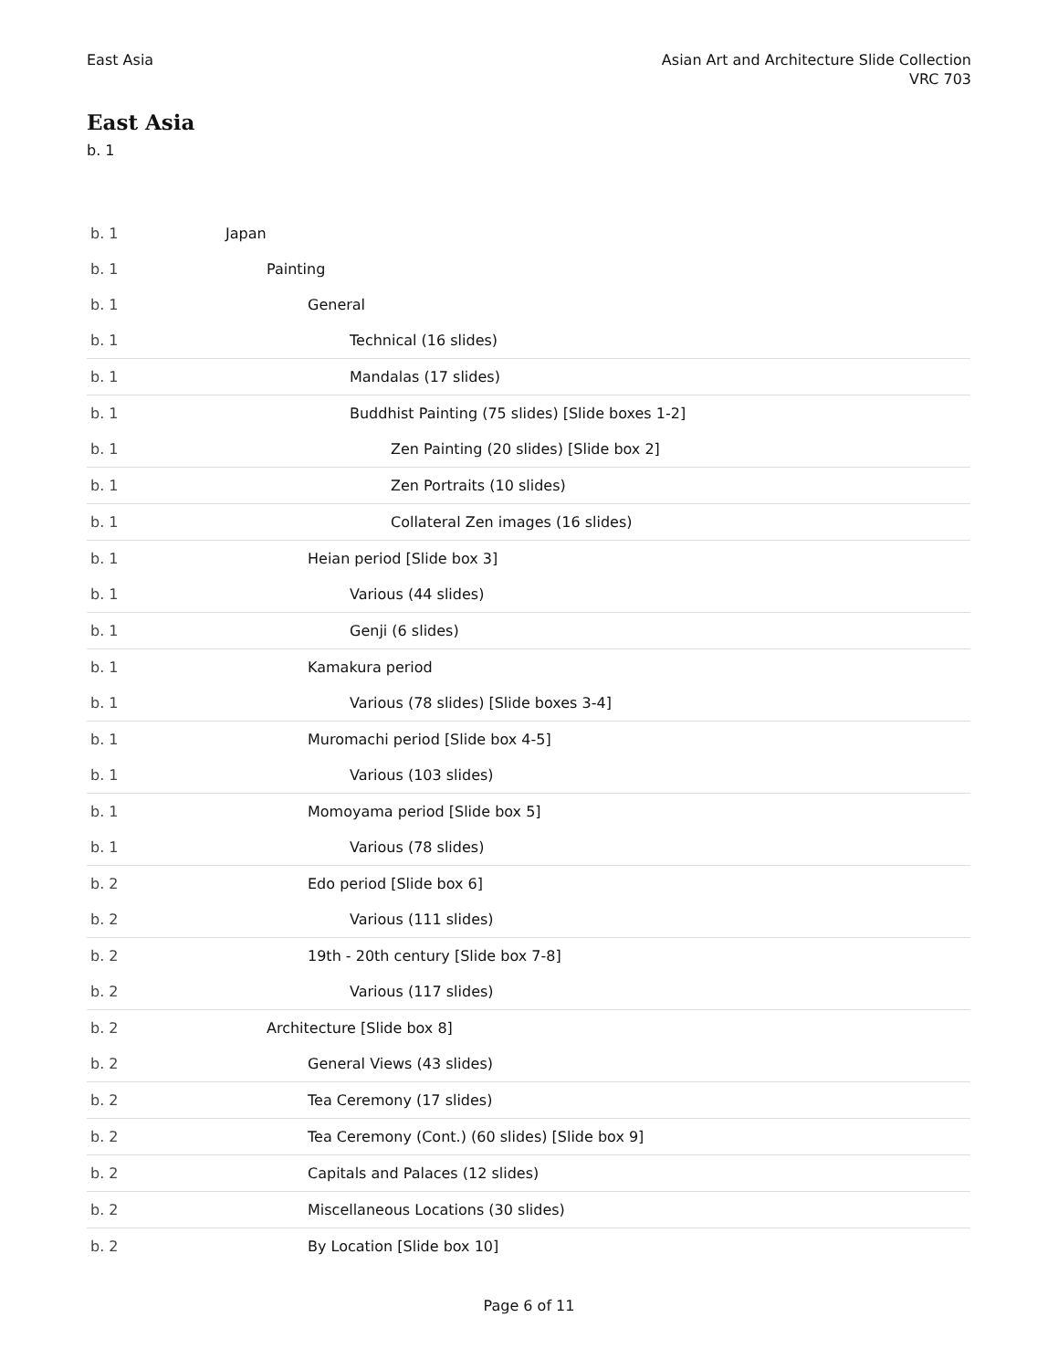East Asia Asian Art and Architecture Slide Collection
VRC 703
East Asia
b. 1
| b. 1 | Japan |
| b. 1 | Painting |
| b. 1 | General |
| b. 1 | Technical (16 slides) |
| b. 1 | Mandalas (17 slides) |
| b. 1 | Buddhist Painting (75 slides) [Slide boxes 1-2] |
| b. 1 | Zen Painting (20 slides) [Slide box 2] |
| b. 1 | Zen Portraits (10 slides) |
| b. 1 | Collateral Zen images (16 slides) |
| b. 1 | Heian period [Slide box 3] |
| b. 1 | Various (44 slides) |
| b. 1 | Genji (6 slides) |
| b. 1 | Kamakura period |
| b. 1 | Various (78 slides) [Slide boxes 3-4] |
| b. 1 | Muromachi period [Slide box 4-5] |
| b. 1 | Various (103 slides) |
| b. 1 | Momoyama period [Slide box 5] |
| b. 1 | Various (78 slides) |
| b. 2 | Edo period [Slide box 6] |
| b. 2 | Various (111 slides) |
| b. 2 | 19th - 20th century [Slide box 7-8] |
| b. 2 | Various (117 slides) |
| b. 2 | Architecture [Slide box 8] |
| b. 2 | General Views (43 slides) |
| b. 2 | Tea Ceremony (17 slides) |
| b. 2 | Tea Ceremony (Cont.) (60 slides) [Slide box 9] |
| b. 2 | Capitals and Palaces (12 slides) |
| b. 2 | Miscellaneous Locations (30 slides) |
| b. 2 | By Location [Slide box 10] |
Page 6 of 11